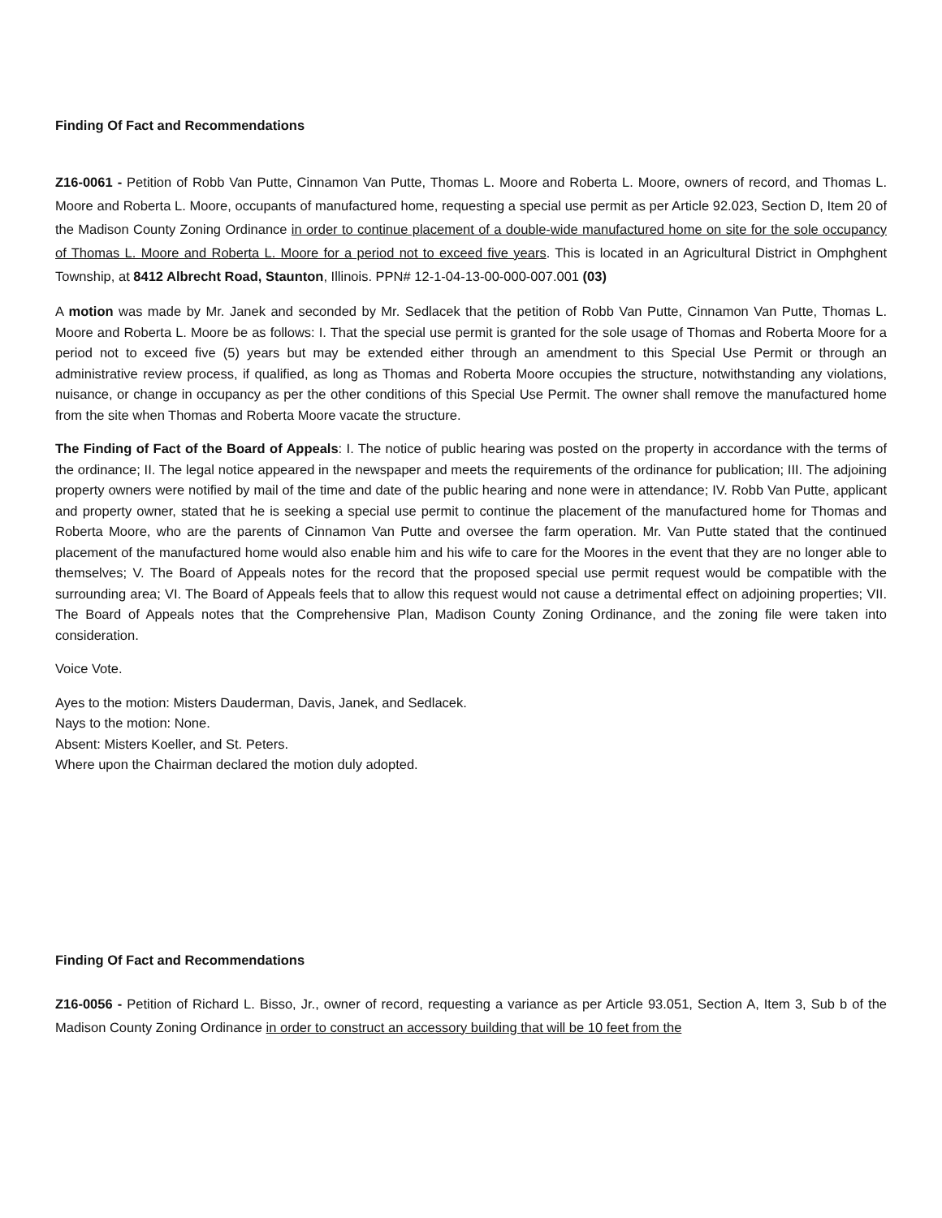Finding Of Fact and Recommendations
Z16-0061 - Petition of Robb Van Putte, Cinnamon Van Putte, Thomas L. Moore and Roberta L. Moore, owners of record, and Thomas L. Moore and Roberta L. Moore, occupants of manufactured home, requesting a special use permit as per Article 92.023, Section D, Item 20 of the Madison County Zoning Ordinance in order to continue placement of a double-wide manufactured home on site for the sole occupancy of Thomas L. Moore and Roberta L. Moore for a period not to exceed five years. This is located in an Agricultural District in Omphghent Township, at 8412 Albrecht Road, Staunton, Illinois. PPN# 12-1-04-13-00-000-007.001 (03)
A motion was made by Mr. Janek and seconded by Mr. Sedlacek that the petition of Robb Van Putte, Cinnamon Van Putte, Thomas L. Moore and Roberta L. Moore be as follows: I. That the special use permit is granted for the sole usage of Thomas and Roberta Moore for a period not to exceed five (5) years but may be extended either through an amendment to this Special Use Permit or through an administrative review process, if qualified, as long as Thomas and Roberta Moore occupies the structure, notwithstanding any violations, nuisance, or change in occupancy as per the other conditions of this Special Use Permit. The owner shall remove the manufactured home from the site when Thomas and Roberta Moore vacate the structure.
The Finding of Fact of the Board of Appeals: I. The notice of public hearing was posted on the property in accordance with the terms of the ordinance; II. The legal notice appeared in the newspaper and meets the requirements of the ordinance for publication; III. The adjoining property owners were notified by mail of the time and date of the public hearing and none were in attendance; IV. Robb Van Putte, applicant and property owner, stated that he is seeking a special use permit to continue the placement of the manufactured home for Thomas and Roberta Moore, who are the parents of Cinnamon Van Putte and oversee the farm operation. Mr. Van Putte stated that the continued placement of the manufactured home would also enable him and his wife to care for the Moores in the event that they are no longer able to themselves; V. The Board of Appeals notes for the record that the proposed special use permit request would be compatible with the surrounding area; VI. The Board of Appeals feels that to allow this request would not cause a detrimental effect on adjoining properties; VII. The Board of Appeals notes that the Comprehensive Plan, Madison County Zoning Ordinance, and the zoning file were taken into consideration.
Voice Vote.
Ayes to the motion: Misters Dauderman, Davis, Janek, and Sedlacek.
Nays to the motion: None.
Absent: Misters Koeller, and St. Peters.
Where upon the Chairman declared the motion duly adopted.
Finding Of Fact and Recommendations
Z16-0056 - Petition of Richard L. Bisso, Jr., owner of record, requesting a variance as per Article 93.051, Section A, Item 3, Sub b of the Madison County Zoning Ordinance in order to construct an accessory building that will be 10 feet from the